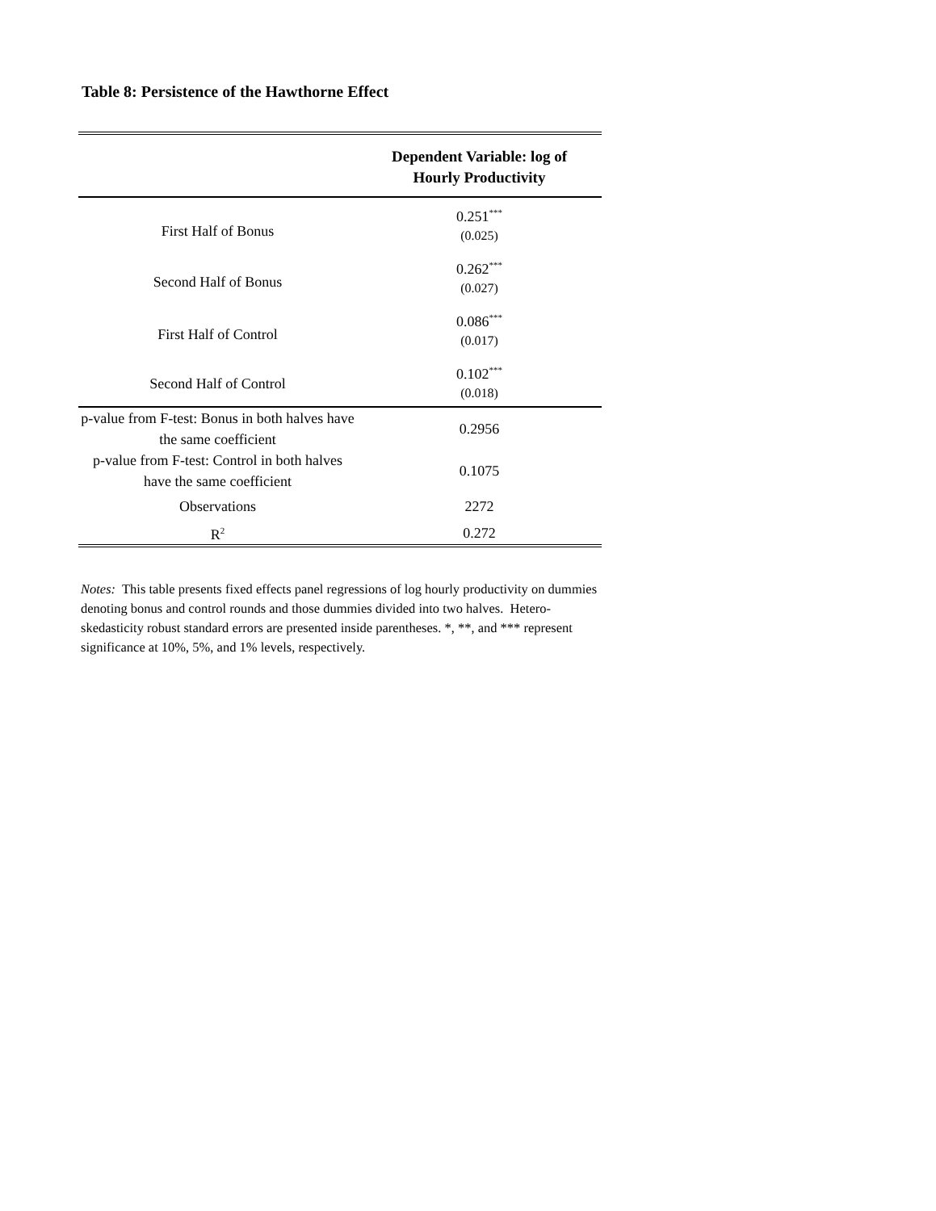Table 8: Persistence of the Hawthorne Effect
| | Dependent Variable: log of Hourly Productivity |
| --- | --- |
| First Half of Bonus | 0.251<sup>***</sup> |
| | (0.025) |
| Second Half of Bonus | 0.262<sup>***</sup> |
| | (0.027) |
| First Half of Control | 0.086<sup>***</sup> |
| | (0.017) |
| Second Half of Control | 0.102<sup>***</sup> |
| | (0.018) |
| p-value from F-test: Bonus in both halves have the same coefficient | 0.2956 |
| p-value from F-test: Control in both halves have the same coefficient | 0.1075 |
| Observations | 2272 |
| R<sup>2</sup> | 0.272 |
Notes: This table presents fixed effects panel regressions of log hourly productivity on dummies denoting bonus and control rounds and those dummies divided into two halves. Hetero-skedasticity robust standard errors are presented inside parentheses. *, **, and *** represent significance at 10%, 5%, and 1% levels, respectively.